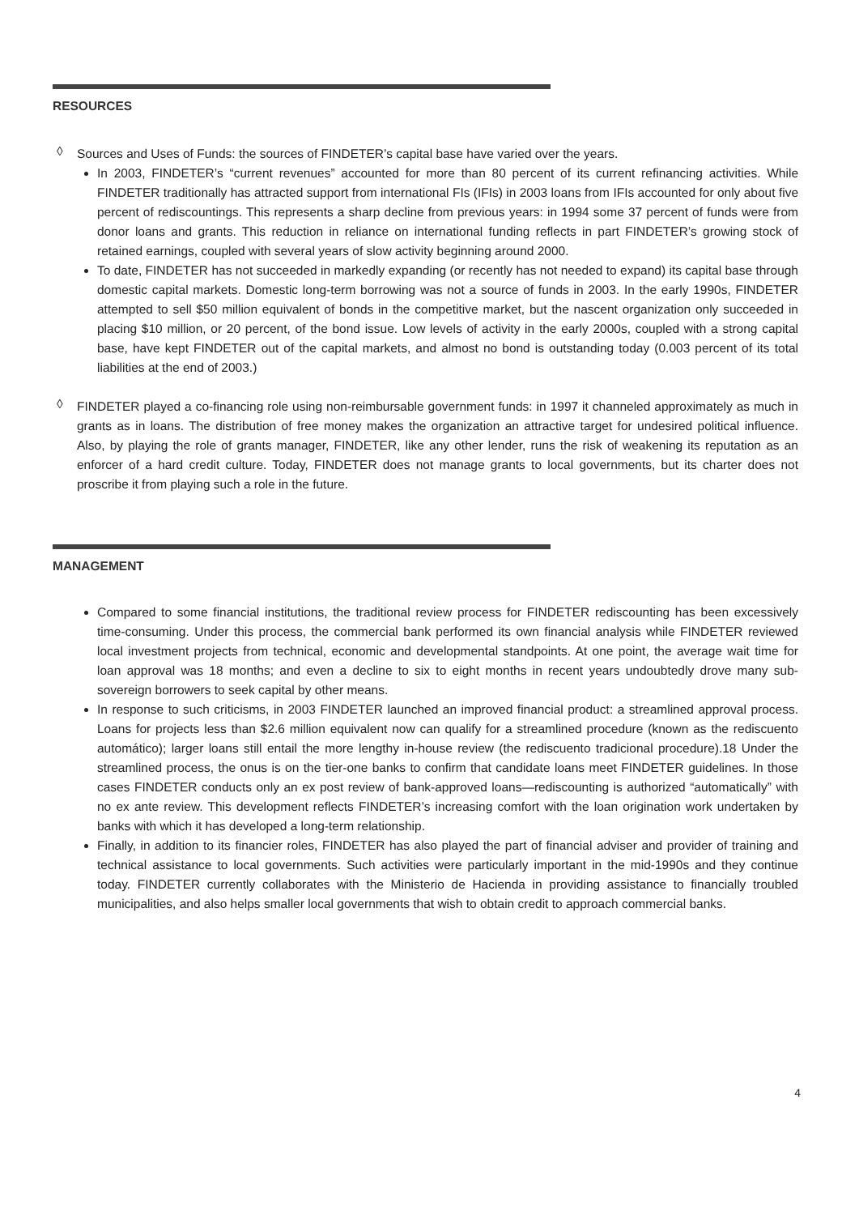RESOURCES
◊
Sources and Uses of Funds: the sources of FINDETER’s capital base have varied over the years.
In 2003, FINDETER’s “current revenues” accounted for more than 80 percent of its current refinancing activities. While FINDETER traditionally has attracted support from international FIs (IFIs) in 2003 loans from IFIs accounted for only about five percent of rediscountings. This represents a sharp decline from previous years: in 1994 some 37 percent of funds were from donor loans and grants. This reduction in reliance on international funding reflects in part FINDETER’s growing stock of retained earnings, coupled with several years of slow activity beginning around 2000.
To date, FINDETER has not succeeded in markedly expanding (or recently has not needed to expand) its capital base through domestic capital markets. Domestic long-term borrowing was not a source of funds in 2003. In the early 1990s, FINDETER attempted to sell $50 million equivalent of bonds in the competitive market, but the nascent organization only succeeded in placing $10 million, or 20 percent, of the bond issue. Low levels of activity in the early 2000s, coupled with a strong capital base, have kept FINDETER out of the capital markets, and almost no bond is outstanding today (0.003 percent of its total liabilities at the end of 2003.)
◊
FINDETER played a co-financing role using non-reimbursable government funds: in 1997 it channeled approximately as much in grants as in loans. The distribution of free money makes the organization an attractive target for undesired political influence. Also, by playing the role of grants manager, FINDETER, like any other lender, runs the risk of weakening its reputation as an enforcer of a hard credit culture. Today, FINDETER does not manage grants to local governments, but its charter does not proscribe it from playing such a role in the future.
MANAGEMENT
Compared to some financial institutions, the traditional review process for FINDETER rediscounting has been excessively time-consuming. Under this process, the commercial bank performed its own financial analysis while FINDETER reviewed local investment projects from technical, economic and developmental standpoints. At one point, the average wait time for loan approval was 18 months; and even a decline to six to eight months in recent years undoubtedly drove many sub-sovereign borrowers to seek capital by other means.
In response to such criticisms, in 2003 FINDETER launched an improved financial product: a streamlined approval process. Loans for projects less than $2.6 million equivalent now can qualify for a streamlined procedure (known as the rediscuento automático); larger loans still entail the more lengthy in-house review (the rediscuento tradicional procedure).18 Under the streamlined process, the onus is on the tier-one banks to confirm that candidate loans meet FINDETER guidelines. In those cases FINDETER conducts only an ex post review of bank-approved loans—rediscounting is authorized “automatically” with no ex ante review. This development reflects FINDETER’s increasing comfort with the loan origination work undertaken by banks with which it has developed a long-term relationship.
Finally, in addition to its financier roles, FINDETER has also played the part of financial adviser and provider of training and technical assistance to local governments. Such activities were particularly important in the mid-1990s and they continue today. FINDETER currently collaborates with the Ministerio de Hacienda in providing assistance to financially troubled municipalities, and also helps smaller local governments that wish to obtain credit to approach commercial banks.
4